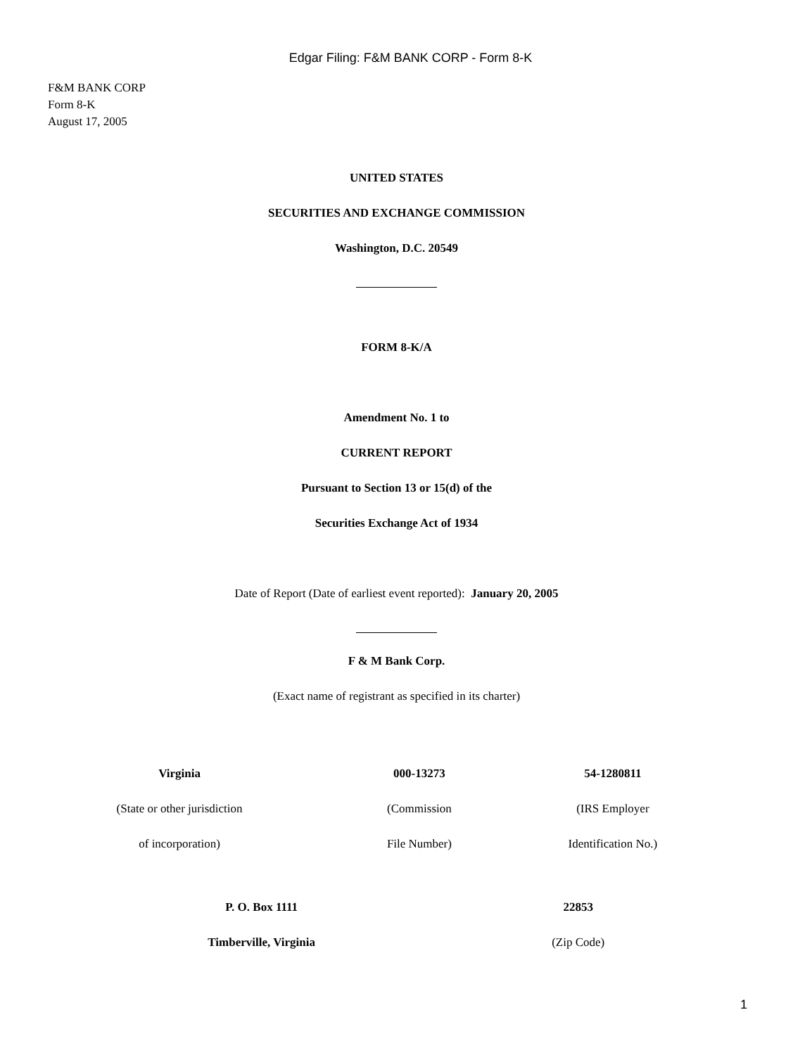Edgar Filing: F&M BANK CORP - Form 8-K
F&M BANK CORP
Form 8-K
August 17, 2005
UNITED STATES
SECURITIES AND EXCHANGE COMMISSION
Washington, D.C. 20549
FORM 8-K/A
Amendment No. 1 to
CURRENT REPORT
Pursuant to Section 13 or 15(d) of the
Securities Exchange Act of 1934
Date of Report (Date of earliest event reported): January 20, 2005
F & M Bank Corp.
(Exact name of registrant as specified in its charter)
| Virginia | 000-13273 | 54-1280811 |
| (State or other jurisdiction | (Commission | (IRS Employer |
| of incorporation) | File Number) | Identification No.) |
| P. O. Box 1111 | 22853 |
| Timberville, Virginia | (Zip Code) |
1